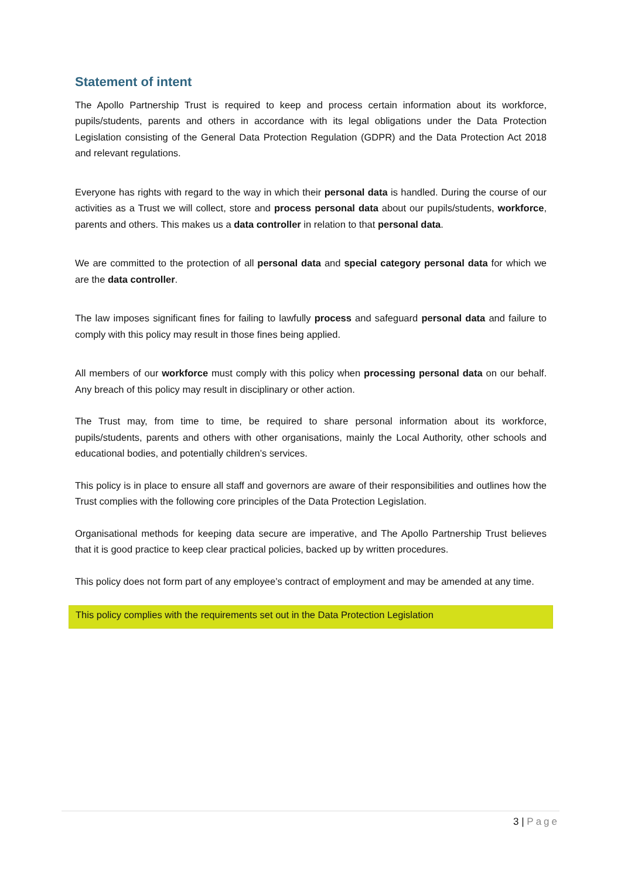Statement of intent
The Apollo Partnership Trust is required to keep and process certain information about its workforce, pupils/students, parents and others in accordance with its legal obligations under the Data Protection Legislation consisting of the General Data Protection Regulation (GDPR) and the Data Protection Act 2018 and relevant regulations.
Everyone has rights with regard to the way in which their personal data is handled. During the course of our activities as a Trust we will collect, store and process personal data about our pupils/students, workforce, parents and others. This makes us a data controller in relation to that personal data.
We are committed to the protection of all personal data and special category personal data for which we are the data controller.
The law imposes significant fines for failing to lawfully process and safeguard personal data and failure to comply with this policy may result in those fines being applied.
All members of our workforce must comply with this policy when processing personal data on our behalf. Any breach of this policy may result in disciplinary or other action.
The Trust may, from time to time, be required to share personal information about its workforce, pupils/students, parents and others with other organisations, mainly the Local Authority, other schools and educational bodies, and potentially children’s services.
This policy is in place to ensure all staff and governors are aware of their responsibilities and outlines how the Trust complies with the following core principles of the Data Protection Legislation.
Organisational methods for keeping data secure are imperative, and The Apollo Partnership Trust believes that it is good practice to keep clear practical policies, backed up by written procedures.
This policy does not form part of any employee’s contract of employment and may be amended at any time.
This policy complies with the requirements set out in the Data Protection Legislation
3 | Page